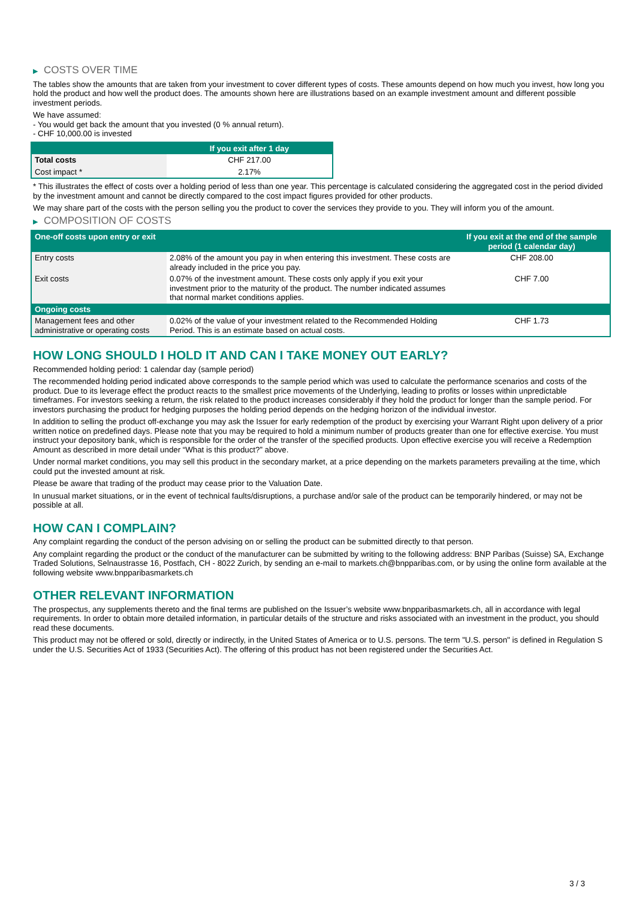▶ COSTS OVER TIME
The tables show the amounts that are taken from your investment to cover different types of costs. These amounts depend on how much you invest, how long you hold the product and how well the product does. The amounts shown here are illustrations based on an example investment amount and different possible investment periods.
We have assumed:
- You would get back the amount that you invested (0 % annual return).
- CHF 10,000.00 is invested
| | If you exit after 1 day |
| --- | --- |
| Total costs | CHF 217.00 |
| Cost impact * | 2.17% |
* This illustrates the effect of costs over a holding period of less than one year. This percentage is calculated considering the aggregated cost in the period divided by the investment amount and cannot be directly compared to the cost impact figures provided for other products.
We may share part of the costs with the person selling you the product to cover the services they provide to you. They will inform you of the amount.
▶ COMPOSITION OF COSTS
| One-off costs upon entry or exit | | If you exit at the end of the sample period (1 calendar day) |
| --- | --- | --- |
| Entry costs | 2.08% of the amount you pay in when entering this investment. These costs are already included in the price you pay. | CHF 208.00 |
| Exit costs | 0.07% of the investment amount. These costs only apply if you exit your investment prior to the maturity of the product. The number indicated assumes that normal market conditions applies. | CHF 7.00 |
| Ongoing costs | | |
| Management fees and other administrative or operating costs | 0.02% of the value of your investment related to the Recommended Holding Period. This is an estimate based on actual costs. | CHF 1.73 |
HOW LONG SHOULD I HOLD IT AND CAN I TAKE MONEY OUT EARLY?
Recommended holding period: 1 calendar day (sample period)
The recommended holding period indicated above corresponds to the sample period which was used to calculate the performance scenarios and costs of the product. Due to its leverage effect the product reacts to the smallest price movements of the Underlying, leading to profits or losses within unpredictable timeframes. For investors seeking a return, the risk related to the product increases considerably if they hold the product for longer than the sample period. For investors purchasing the product for hedging purposes the holding period depends on the hedging horizon of the individual investor.
In addition to selling the product off-exchange you may ask the Issuer for early redemption of the product by exercising your Warrant Right upon delivery of a prior written notice on predefined days. Please note that you may be required to hold a minimum number of products greater than one for effective exercise. You must instruct your depository bank, which is responsible for the order of the transfer of the specified products. Upon effective exercise you will receive a Redemption Amount as described in more detail under “What is this product?” above.
Under normal market conditions, you may sell this product in the secondary market, at a price depending on the markets parameters prevailing at the time, which could put the invested amount at risk.
Please be aware that trading of the product may cease prior to the Valuation Date.
In unusual market situations, or in the event of technical faults/disruptions, a purchase and/or sale of the product can be temporarily hindered, or may not be possible at all.
HOW CAN I COMPLAIN?
Any complaint regarding the conduct of the person advising on or selling the product can be submitted directly to that person.
Any complaint regarding the product or the conduct of the manufacturer can be submitted by writing to the following address: BNP Paribas (Suisse) SA, Exchange Traded Solutions, Selnaustrasse 16, Postfach, CH - 8022 Zurich, by sending an e-mail to markets.ch@bnpparibas.com, or by using the online form available at the following website www.bnpparibasmarkets.ch
OTHER RELEVANT INFORMATION
The prospectus, any supplements thereto and the final terms are published on the Issuer’s website www.bnpparibasmarkets.ch, all in accordance with legal requirements. In order to obtain more detailed information, in particular details of the structure and risks associated with an investment in the product, you should read these documents.
This product may not be offered or sold, directly or indirectly, in the United States of America or to U.S. persons. The term "U.S. person" is defined in Regulation S under the U.S. Securities Act of 1933 (Securities Act). The offering of this product has not been registered under the Securities Act.
3 / 3